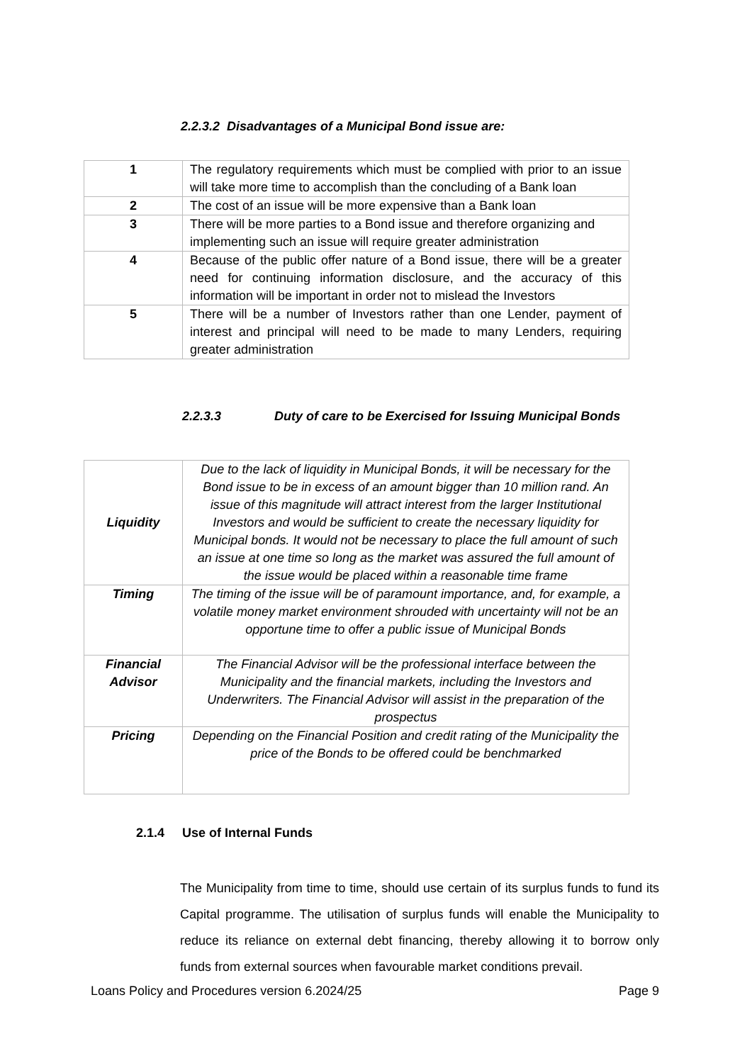2.2.3.2 Disadvantages of a Municipal Bond issue are:
| 1 | The regulatory requirements which must be complied with prior to an issue will take more time to accomplish than the concluding of a Bank loan |
| 2 | The cost of an issue will be more expensive than a Bank loan |
| 3 | There will be more parties to a Bond issue and therefore organizing and implementing such an issue will require greater administration |
| 4 | Because of the public offer nature of a Bond issue, there will be a greater need for continuing information disclosure, and the accuracy of this information will be important in order not to mislead the Investors |
| 5 | There will be a number of Investors rather than one Lender, payment of interest and principal will need to be made to many Lenders, requiring greater administration |
2.2.3.3 Duty of care to be Exercised for Issuing Municipal Bonds
| Liquidity | Due to the lack of liquidity in Municipal Bonds, it will be necessary for the Bond issue to be in excess of an amount bigger than 10 million rand. An issue of this magnitude will attract interest from the larger Institutional Investors and would be sufficient to create the necessary liquidity for Municipal bonds. It would not be necessary to place the full amount of such an issue at one time so long as the market was assured the full amount of the issue would be placed within a reasonable time frame |
| Timing | The timing of the issue will be of paramount importance, and, for example, a volatile money market environment shrouded with uncertainty will not be an opportune time to offer a public issue of Municipal Bonds |
| Financial Advisor | The Financial Advisor will be the professional interface between the Municipality and the financial markets, including the Investors and Underwriters. The Financial Advisor will assist in the preparation of the prospectus |
| Pricing | Depending on the Financial Position and credit rating of the Municipality the price of the Bonds to be offered could be benchmarked |
2.1.4 Use of Internal Funds
The Municipality from time to time, should use certain of its surplus funds to fund its Capital programme. The utilisation of surplus funds will enable the Municipality to reduce its reliance on external debt financing, thereby allowing it to borrow only funds from external sources when favourable market conditions prevail.
Loans Policy and Procedures version 6.2024/25 Page 9